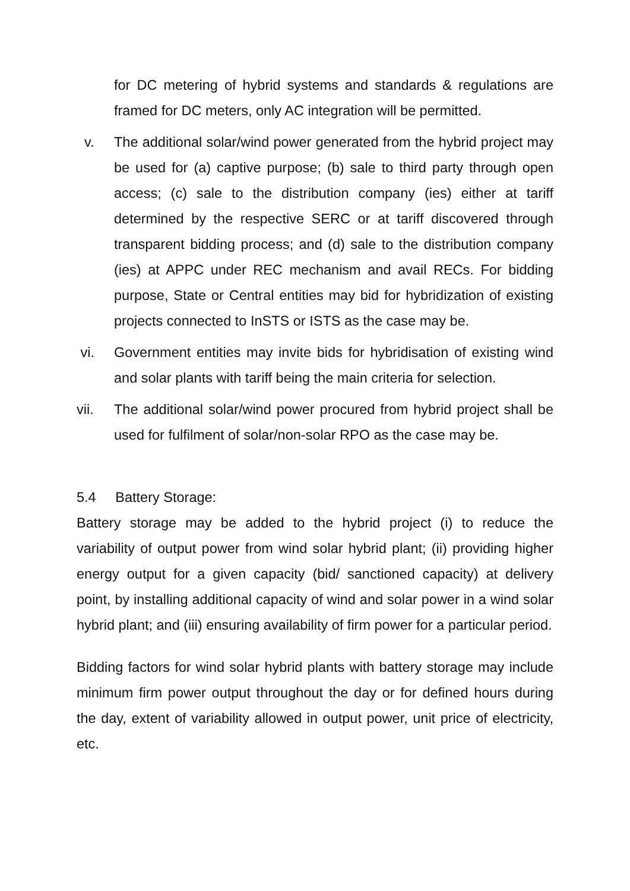for DC metering of hybrid systems and standards & regulations are framed for DC meters, only AC integration will be permitted.
v. The additional solar/wind power generated from the hybrid project may be used for (a) captive purpose; (b) sale to third party through open access; (c) sale to the distribution company (ies) either at tariff determined by the respective SERC or at tariff discovered through transparent bidding process; and (d) sale to the distribution company (ies) at APPC under REC mechanism and avail RECs. For bidding purpose, State or Central entities may bid for hybridization of existing projects connected to InSTS or ISTS as the case may be.
vi. Government entities may invite bids for hybridisation of existing wind and solar plants with tariff being the main criteria for selection.
vii. The additional solar/wind power procured from hybrid project shall be used for fulfilment of solar/non-solar RPO as the case may be.
5.4 Battery Storage:
Battery storage may be added to the hybrid project (i) to reduce the variability of output power from wind solar hybrid plant; (ii) providing higher energy output for a given capacity (bid/ sanctioned capacity) at delivery point, by installing additional capacity of wind and solar power in a wind solar hybrid plant; and (iii) ensuring availability of firm power for a particular period.
Bidding factors for wind solar hybrid plants with battery storage may include minimum firm power output throughout the day or for defined hours during the day, extent of variability allowed in output power, unit price of electricity, etc.